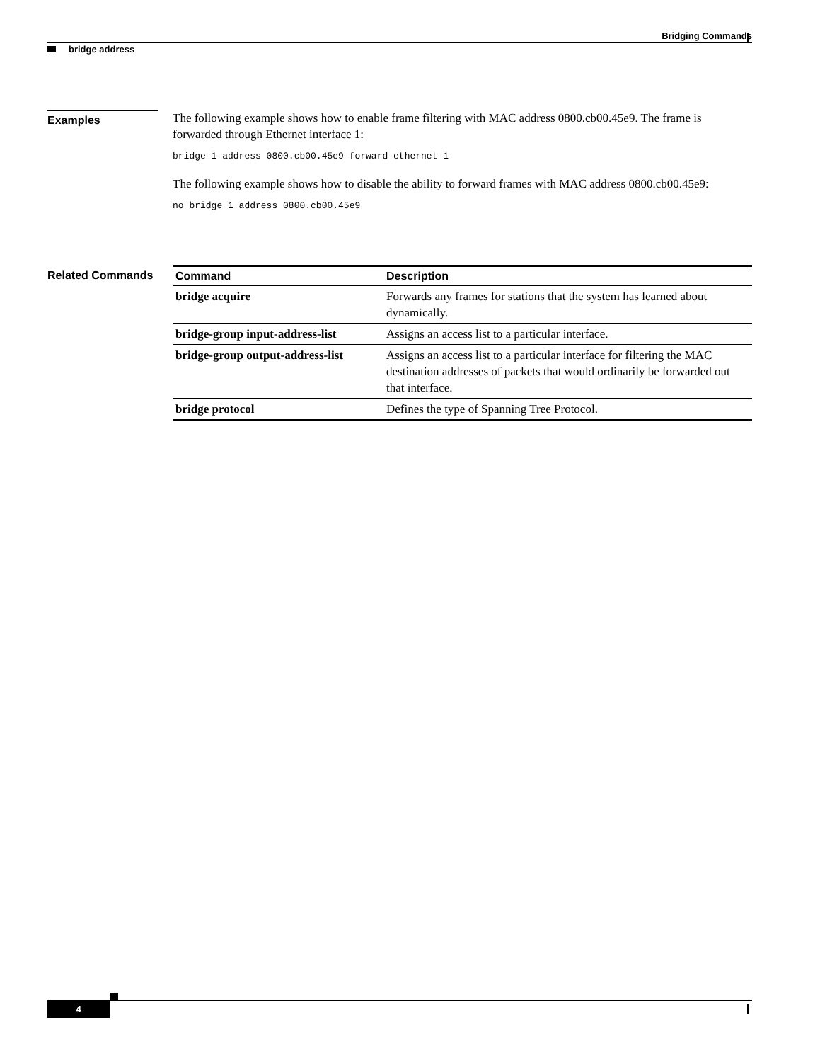Bridging Commands
bridge address
Examples
The following example shows how to enable frame filtering with MAC address 0800.cb00.45e9. The frame is forwarded through Ethernet interface 1:
bridge 1 address 0800.cb00.45e9 forward ethernet 1
The following example shows how to disable the ability to forward frames with MAC address 0800.cb00.45e9:
no bridge 1 address 0800.cb00.45e9
Related Commands
| Command | Description |
| --- | --- |
| bridge acquire | Forwards any frames for stations that the system has learned about dynamically. |
| bridge-group input-address-list | Assigns an access list to a particular interface. |
| bridge-group output-address-list | Assigns an access list to a particular interface for filtering the MAC destination addresses of packets that would ordinarily be forwarded out that interface. |
| bridge protocol | Defines the type of Spanning Tree Protocol. |
4